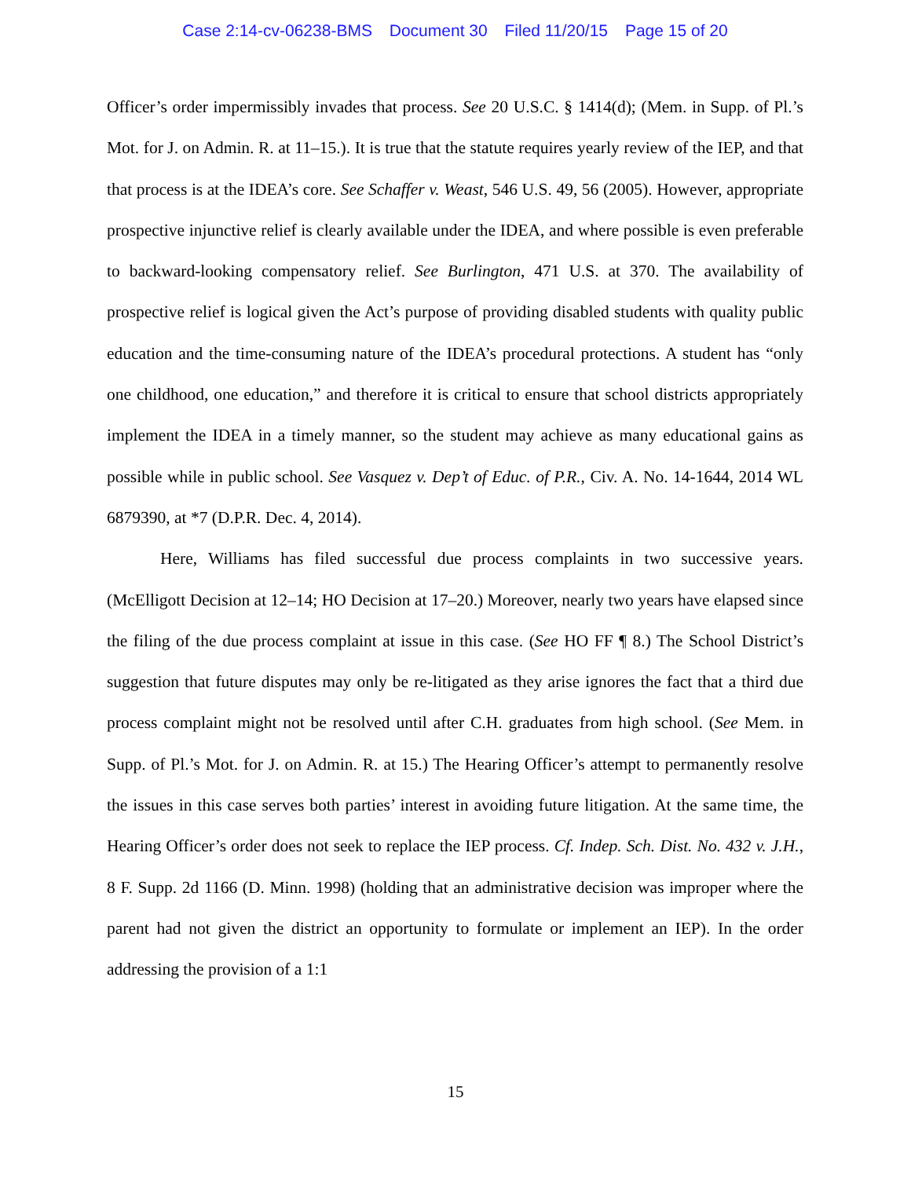Case 2:14-cv-06238-BMS Document 30 Filed 11/20/15 Page 15 of 20
Officer’s order impermissibly invades that process. See 20 U.S.C. § 1414(d); (Mem. in Supp. of Pl.’s Mot. for J. on Admin. R. at 11–15.). It is true that the statute requires yearly review of the IEP, and that that process is at the IDEA’s core. See Schaffer v. Weast, 546 U.S. 49, 56 (2005). However, appropriate prospective injunctive relief is clearly available under the IDEA, and where possible is even preferable to backward-looking compensatory relief. See Burlington, 471 U.S. at 370. The availability of prospective relief is logical given the Act’s purpose of providing disabled students with quality public education and the time-consuming nature of the IDEA’s procedural protections. A student has “only one childhood, one education,” and therefore it is critical to ensure that school districts appropriately implement the IDEA in a timely manner, so the student may achieve as many educational gains as possible while in public school. See Vasquez v. Dep’t of Educ. of P.R., Civ. A. No. 14-1644, 2014 WL 6879390, at *7 (D.P.R. Dec. 4, 2014).
Here, Williams has filed successful due process complaints in two successive years. (McElligott Decision at 12–14; HO Decision at 17–20.) Moreover, nearly two years have elapsed since the filing of the due process complaint at issue in this case. (See HO FF ¶ 8.) The School District’s suggestion that future disputes may only be re-litigated as they arise ignores the fact that a third due process complaint might not be resolved until after C.H. graduates from high school. (See Mem. in Supp. of Pl.’s Mot. for J. on Admin. R. at 15.) The Hearing Officer’s attempt to permanently resolve the issues in this case serves both parties’ interest in avoiding future litigation. At the same time, the Hearing Officer’s order does not seek to replace the IEP process. Cf. Indep. Sch. Dist. No. 432 v. J.H., 8 F. Supp. 2d 1166 (D. Minn. 1998) (holding that an administrative decision was improper where the parent had not given the district an opportunity to formulate or implement an IEP). In the order addressing the provision of a 1:1
15